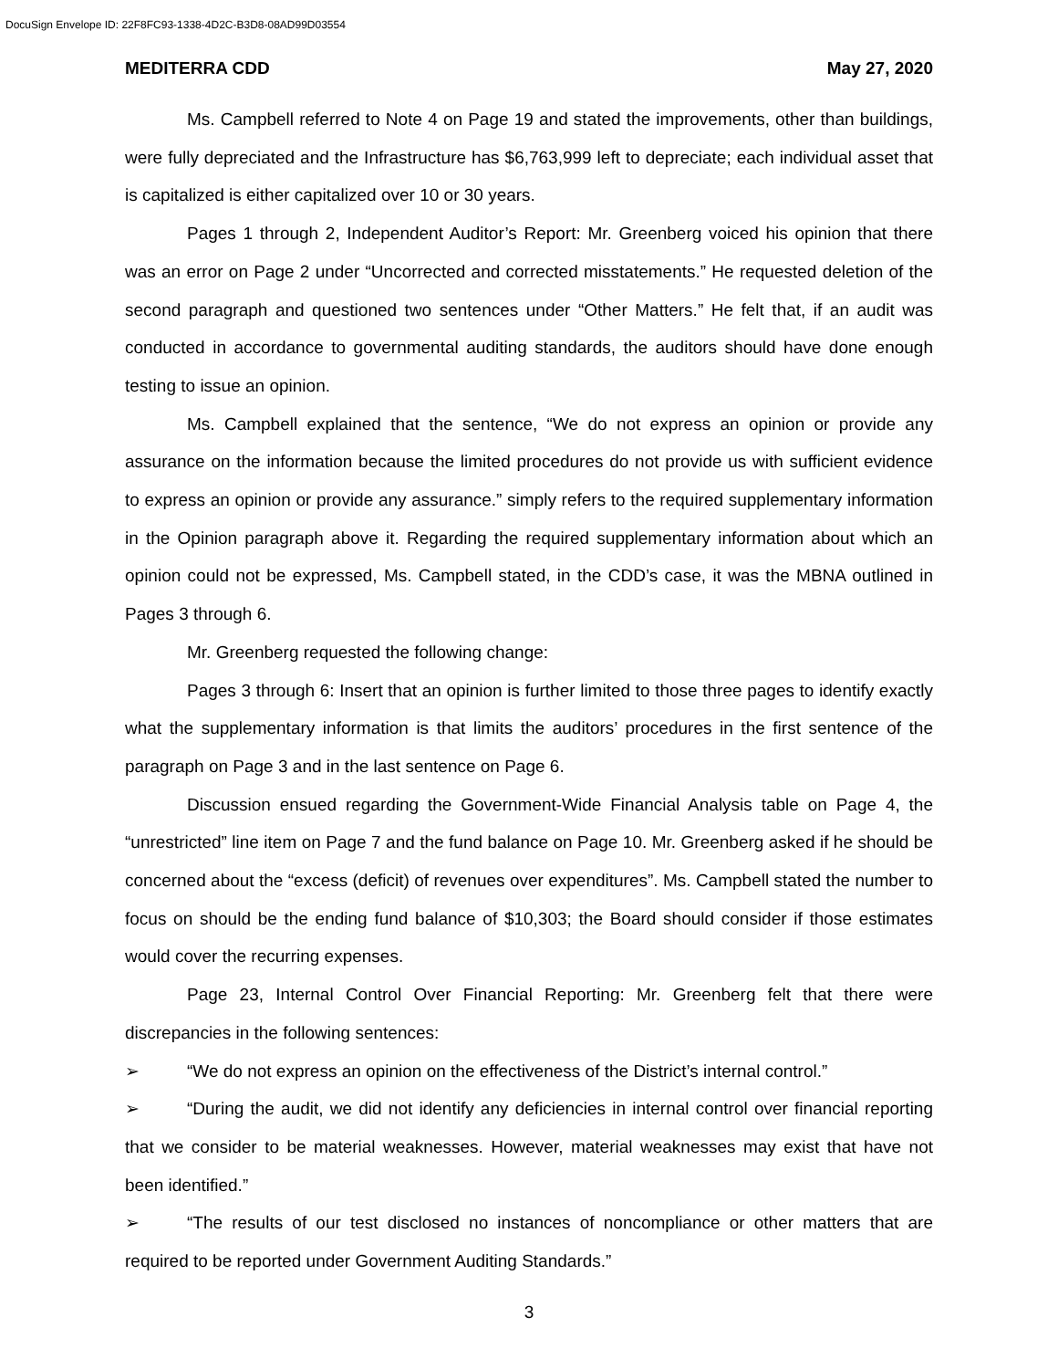DocuSign Envelope ID: 22F8FC93-1338-4D2C-B3D8-08AD99D03554
MEDITERRA CDD May 27, 2020
Ms. Campbell referred to Note 4 on Page 19 and stated the improvements, other than buildings, were fully depreciated and the Infrastructure has $6,763,999 left to depreciate; each individual asset that is capitalized is either capitalized over 10 or 30 years.
Pages 1 through 2, Independent Auditor’s Report: Mr. Greenberg voiced his opinion that there was an error on Page 2 under “Uncorrected and corrected misstatements.” He requested deletion of the second paragraph and questioned two sentences under “Other Matters.” He felt that, if an audit was conducted in accordance to governmental auditing standards, the auditors should have done enough testing to issue an opinion.
Ms. Campbell explained that the sentence, “We do not express an opinion or provide any assurance on the information because the limited procedures do not provide us with sufficient evidence to express an opinion or provide any assurance.” simply refers to the required supplementary information in the Opinion paragraph above it. Regarding the required supplementary information about which an opinion could not be expressed, Ms. Campbell stated, in the CDD’s case, it was the MBNA outlined in Pages 3 through 6.
Mr. Greenberg requested the following change:
Pages 3 through 6: Insert that an opinion is further limited to those three pages to identify exactly what the supplementary information is that limits the auditors’ procedures in the first sentence of the paragraph on Page 3 and in the last sentence on Page 6.
Discussion ensued regarding the Government-Wide Financial Analysis table on Page 4, the “unrestricted” line item on Page 7 and the fund balance on Page 10. Mr. Greenberg asked if he should be concerned about the “excess (deficit) of revenues over expenditures”. Ms. Campbell stated the number to focus on should be the ending fund balance of $10,303; the Board should consider if those estimates would cover the recurring expenses.
Page 23, Internal Control Over Financial Reporting: Mr. Greenberg felt that there were discrepancies in the following sentences:
➢ “We do not express an opinion on the effectiveness of the District’s internal control.”
➢ “During the audit, we did not identify any deficiencies in internal control over financial reporting that we consider to be material weaknesses. However, material weaknesses may exist that have not been identified.”
➢ “The results of our test disclosed no instances of noncompliance or other matters that are required to be reported under Government Auditing Standards.”
3